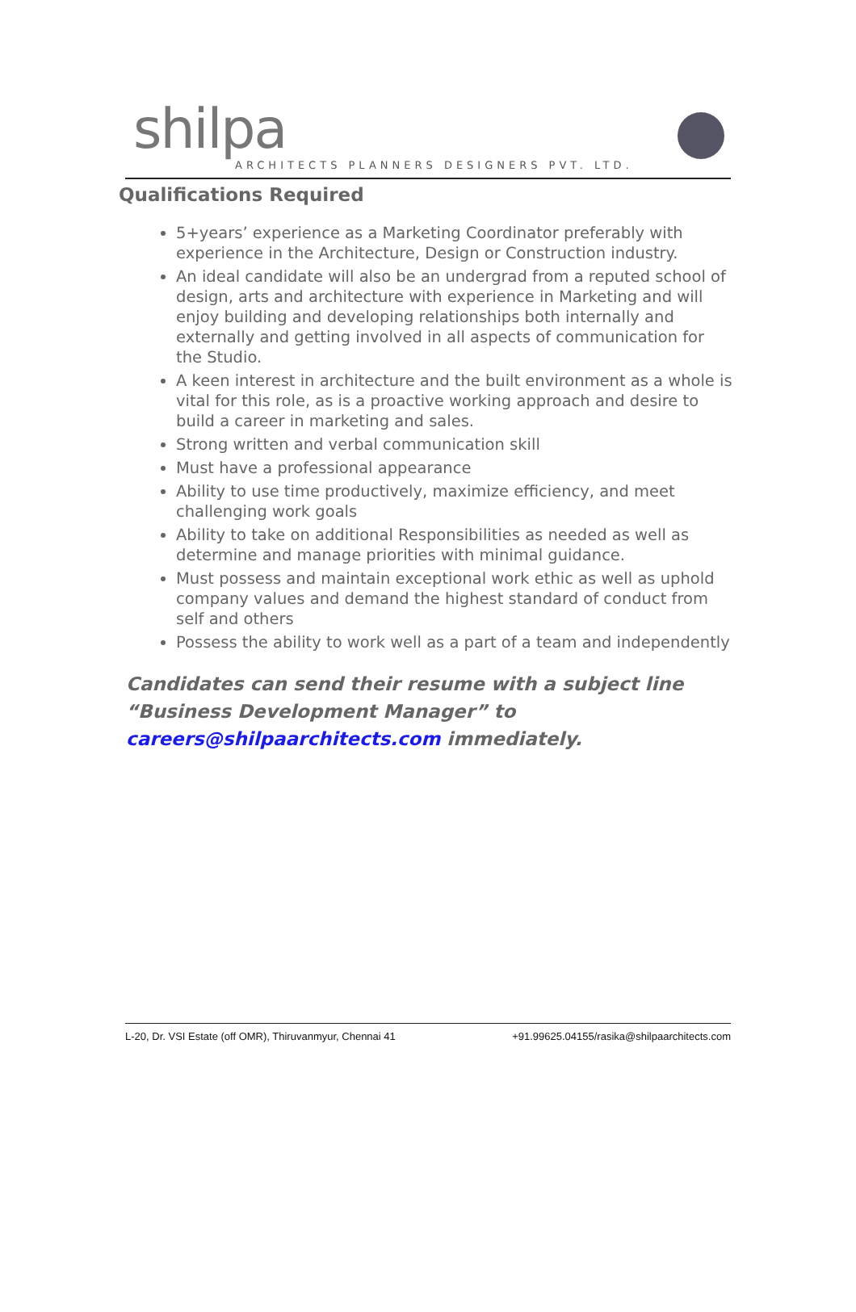shilpa
ARCHITECTS PLANNERS DESIGNERS PVT. LTD.
Qualifications Required
5+years’ experience as a Marketing Coordinator preferably with experience in the Architecture, Design or Construction industry.
An ideal candidate will also be an undergrad from a reputed school of design, arts and architecture with experience in Marketing and will enjoy building and developing relationships both internally and externally and getting involved in all aspects of communication for the Studio.
A keen interest in architecture and the built environment as a whole is vital for this role, as is a proactive working approach and desire to build a career in marketing and sales.
Strong written and verbal communication skill
Must have a professional appearance
Ability to use time productively, maximize efficiency, and meet challenging work goals
Ability to take on additional Responsibilities as needed as well as determine and manage priorities with minimal guidance.
Must possess and maintain exceptional work ethic as well as uphold company values and demand the highest standard of conduct from self and others
Possess the ability to work well as a part of a team and independently
Candidates can send their resume with a subject line “Business Development Manager” to careers@shilpaarchitects.com immediately.
L-20, Dr. VSI Estate (off OMR), Thiruvanmyur, Chennai 41 +91.99625.04155/rasika@shilpaarchitects.com